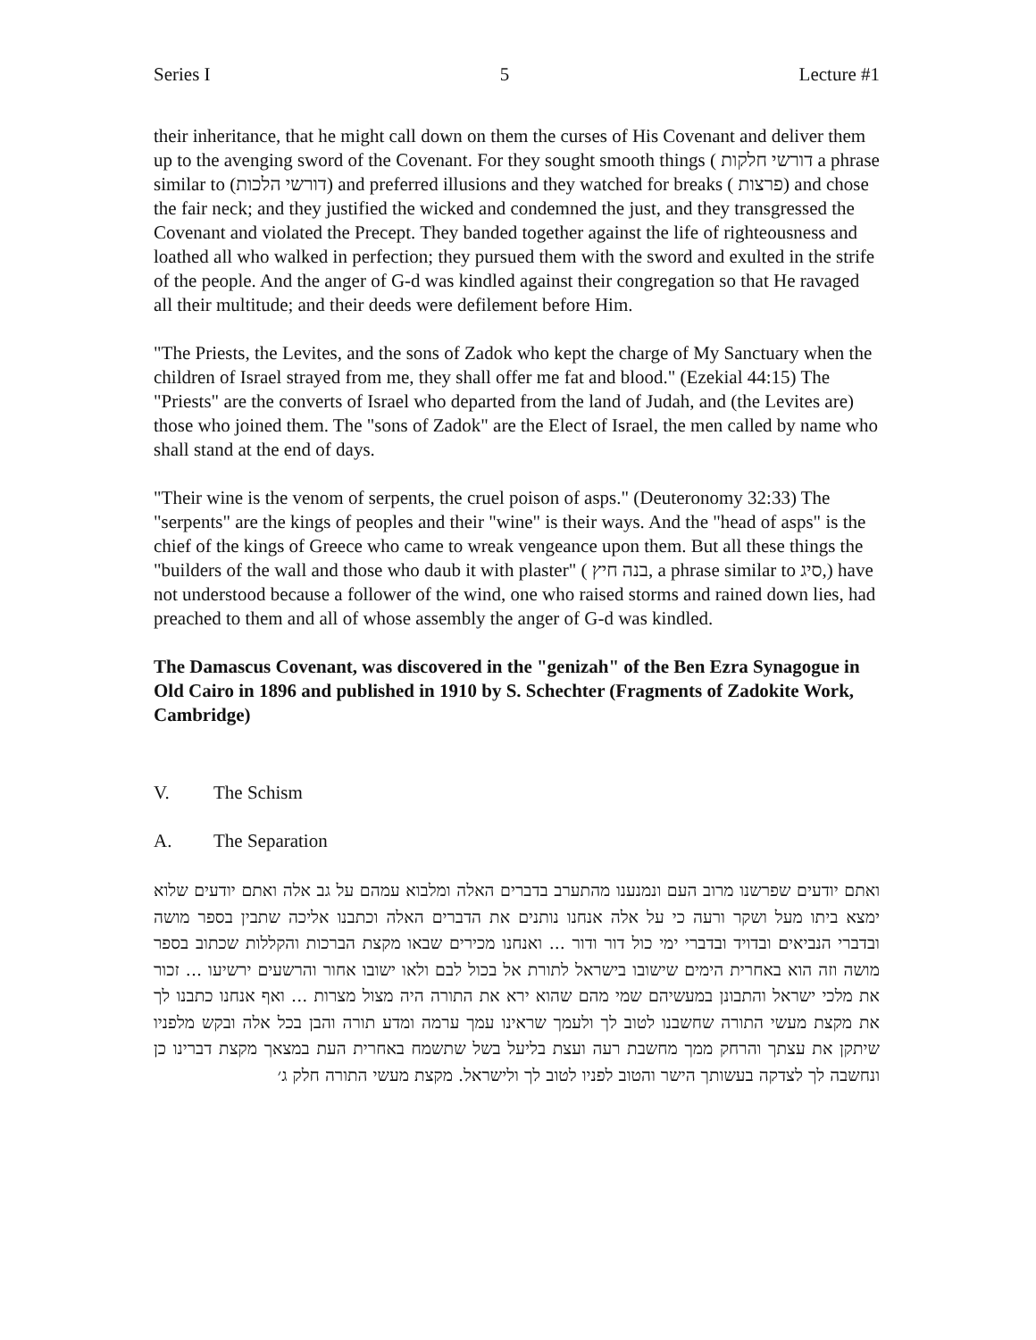Series I 5 Lecture #1
their inheritance, that he might call down on them the curses of His Covenant and deliver them up to the avenging sword of the Covenant. For they sought smooth things ( דורשי חלקות a phrase similar to (דורשי הלכות) and preferred illusions and they watched for breaks ( פרצות) and chose the fair neck; and they justified the wicked and condemned the just, and they transgressed the Covenant and violated the Precept. They banded together against the life of righteousness and loathed all who walked in perfection; they pursued them with the sword and exulted in the strife of the people. And the anger of G-d was kindled against their congregation so that He ravaged all their multitude; and their deeds were defilement before Him.
"The Priests, the Levites, and the sons of Zadok who kept the charge of My Sanctuary when the children of Israel strayed from me, they shall offer me fat and blood." (Ezekial 44:15) The "Priests" are the converts of Israel who departed from the land of Judah, and (the Levites are) those who joined them. The "sons of Zadok" are the Elect of Israel, the men called by name who shall stand at the end of days.
"Their wine is the venom of serpents, the cruel poison of asps." (Deuteronomy 32:33) The "serpents" are the kings of peoples and their "wine" is their ways. And the "head of asps" is the chief of the kings of Greece who came to wreak vengeance upon them. But all these things the "builders of the wall and those who daub it with plaster" ( בנה חיץ, a phrase similar to סיג,) have not understood because a follower of the wind, one who raised storms and rained down lies, had preached to them and all of whose assembly the anger of G-d was kindled.
The Damascus Covenant, was discovered in the "genizah" of the Ben Ezra Synagogue in Old Cairo in 1896 and published in 1910 by S. Schechter (Fragments of Zadokite Work, Cambridge)
V. The Schism
A. The Separation
ואתם יודעים שפרשנו מרוב העם ונמנענו מהתערב בדברים האלה ומלבוא עמהם על גב אלה ואתם יודעים שלוא ימצא ביתו מעל ושקר ורעה כי על אלה אנחנו נותנים את הדברים האלה וכתבנו אליכה שתבין בספר מושה ובדברי הנביאים ובדויד ובדברי ימי כול דור ודור ... ואנחנו מכירים שבאו מקצת הברכות והקללות שכתוב בספר מושה וזה הוא באחרית הימים שישובו בישראל לתורת אל בכול לבם ולאו ישובו אחור והרשעים ירשיעו ... זכור את מלכי ישראל והתבונן במעשיהם שמי מהם שהוא ירא את התורה היה מצול מצרות ... ואף אנחנו כתבנו לך את מקצת מעשי התורה שחשבנו לטוב לך ולעמך שראינו עמך ערמה ומדע תורה והבן בכל אלה ובקש מלפניו שיתקן את עצתך והרחק ממך מחשבת רעה ועצת בליעל בשל שתשמח באחרית העת במצאך מקצת דברינו כן ונחשבה לך לצדקה בעשותך הישר והטוב לפניו לטוב לך ולישראל. מקצת מעשי התורה חלק ג׳